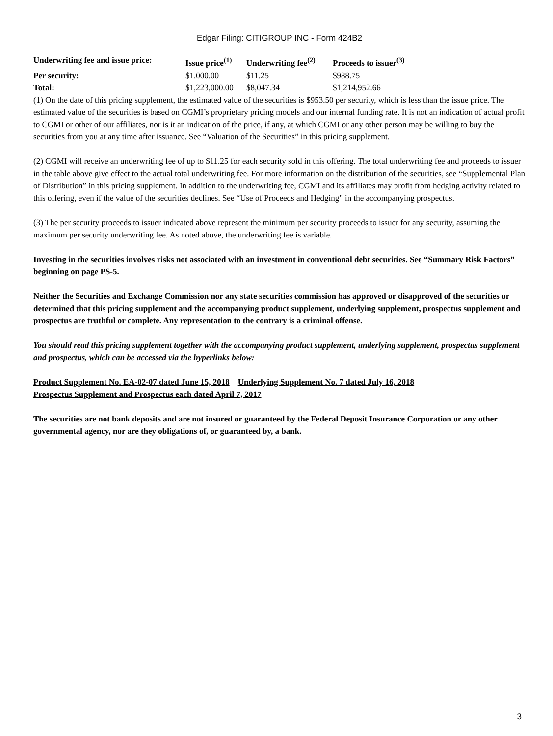Edgar Filing: CITIGROUP INC - Form 424B2
| Underwriting fee and issue price: | Issue price<sup>(1)</sup> | Underwriting fee<sup>(2)</sup> | Proceeds to issuer<sup>(3)</sup> |
| --- | --- | --- | --- |
| Per security: | $1,000.00 | $11.25 | $988.75 |
| Total: | $1,223,000.00 | $8,047.34 | $1,214,952.66 |
(1) On the date of this pricing supplement, the estimated value of the securities is $953.50 per security, which is less than the issue price. The estimated value of the securities is based on CGMI’s proprietary pricing models and our internal funding rate. It is not an indication of actual profit to CGMI or other of our affiliates, nor is it an indication of the price, if any, at which CGMI or any other person may be willing to buy the securities from you at any time after issuance. See “Valuation of the Securities” in this pricing supplement.
(2) CGMI will receive an underwriting fee of up to $11.25 for each security sold in this offering. The total underwriting fee and proceeds to issuer in the table above give effect to the actual total underwriting fee. For more information on the distribution of the securities, see “Supplemental Plan of Distribution” in this pricing supplement. In addition to the underwriting fee, CGMI and its affiliates may profit from hedging activity related to this offering, even if the value of the securities declines. See “Use of Proceeds and Hedging” in the accompanying prospectus.
(3) The per security proceeds to issuer indicated above represent the minimum per security proceeds to issuer for any security, assuming the maximum per security underwriting fee. As noted above, the underwriting fee is variable.
Investing in the securities involves risks not associated with an investment in conventional debt securities. See “Summary Risk Factors” beginning on page PS-5.
Neither the Securities and Exchange Commission nor any state securities commission has approved or disapproved of the securities or determined that this pricing supplement and the accompanying product supplement, underlying supplement, prospectus supplement and prospectus are truthful or complete. Any representation to the contrary is a criminal offense.
You should read this pricing supplement together with the accompanying product supplement, underlying supplement, prospectus supplement and prospectus, which can be accessed via the hyperlinks below:
Product Supplement No. EA-02-07 dated June 15, 2018 Underlying Supplement No. 7 dated July 16, 2018
Prospectus Supplement and Prospectus each dated April 7, 2017
The securities are not bank deposits and are not insured or guaranteed by the Federal Deposit Insurance Corporation or any other governmental agency, nor are they obligations of, or guaranteed by, a bank.
3